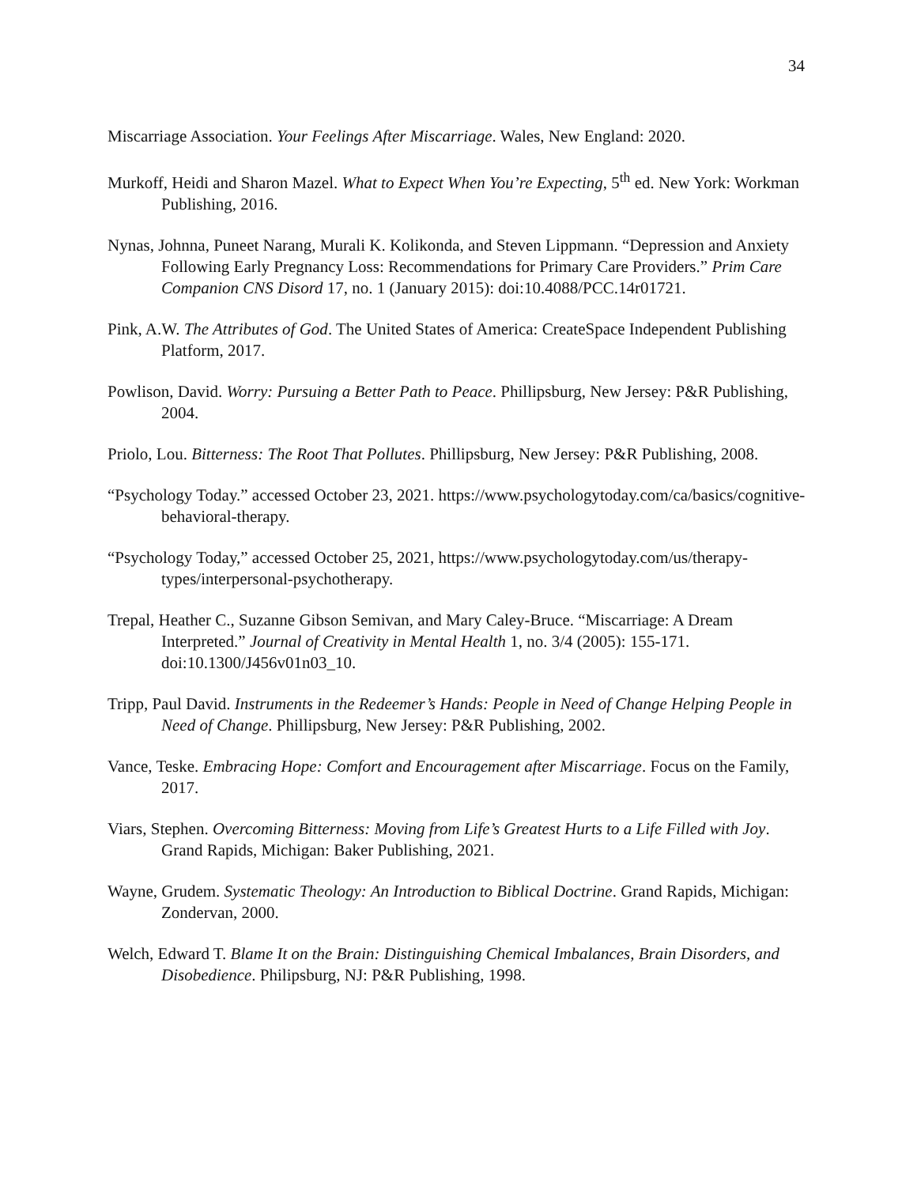34
Miscarriage Association. Your Feelings After Miscarriage. Wales, New England: 2020.
Murkoff, Heidi and Sharon Mazel. What to Expect When You’re Expecting, 5<sup>th</sup> ed. New York: Workman Publishing, 2016.
Nynas, Johnna, Puneet Narang, Murali K. Kolikonda, and Steven Lippmann. “Depression and Anxiety Following Early Pregnancy Loss: Recommendations for Primary Care Providers.” Prim Care Companion CNS Disord 17, no. 1 (January 2015): doi:10.4088/PCC.14r01721.
Pink, A.W. The Attributes of God. The United States of America: CreateSpace Independent Publishing Platform, 2017.
Powlison, David. Worry: Pursuing a Better Path to Peace. Phillipsburg, New Jersey: P&R Publishing, 2004.
Priolo, Lou. Bitterness: The Root That Pollutes. Phillipsburg, New Jersey: P&R Publishing, 2008.
“Psychology Today.” accessed October 23, 2021. https://www.psychologytoday.com/ca/basics/cognitive-behavioral-therapy.
“Psychology Today,” accessed October 25, 2021, https://www.psychologytoday.com/us/therapy-types/interpersonal-psychotherapy.
Trepal, Heather C., Suzanne Gibson Semivan, and Mary Caley-Bruce. “Miscarriage: A Dream Interpreted.” Journal of Creativity in Mental Health 1, no. 3/4 (2005): 155-171. doi:10.1300/J456v01n03_10.
Tripp, Paul David. Instruments in the Redeemer’s Hands: People in Need of Change Helping People in Need of Change. Phillipsburg, New Jersey: P&R Publishing, 2002.
Vance, Teske. Embracing Hope: Comfort and Encouragement after Miscarriage. Focus on the Family, 2017.
Viars, Stephen. Overcoming Bitterness: Moving from Life’s Greatest Hurts to a Life Filled with Joy. Grand Rapids, Michigan: Baker Publishing, 2021.
Wayne, Grudem. Systematic Theology: An Introduction to Biblical Doctrine. Grand Rapids, Michigan: Zondervan, 2000.
Welch, Edward T. Blame It on the Brain: Distinguishing Chemical Imbalances, Brain Disorders, and Disobedience. Philipsburg, NJ: P&R Publishing, 1998.